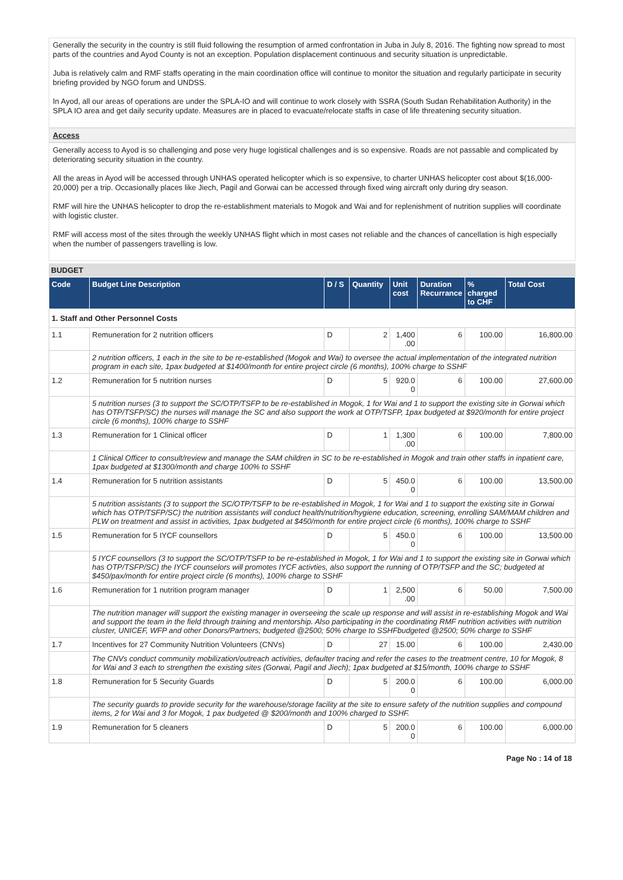Generally the security in the country is still fluid following the resumption of armed confrontation in Juba in July 8, 2016. The fighting now spread to most parts of the countries and Ayod County is not an exception. Population displacement continuous and security situation is unpredictable.
Juba is relatively calm and RMF staffs operating in the main coordination office will continue to monitor the situation and regularly participate in security briefing provided by NGO forum and UNDSS.
In Ayod, all our areas of operations are under the SPLA-IO and will continue to work closely with SSRA (South Sudan Rehabilitation Authority) in the SPLA IO area and get daily security update. Measures are in placed to evacuate/relocate staffs in case of life threatening security situation.
Access
Generally access to Ayod is so challenging and pose very huge logistical challenges and is so expensive. Roads are not passable and complicated by deteriorating security situation in the country.
All the areas in Ayod will be accessed through UNHAS operated helicopter which is so expensive, to charter UNHAS helicopter cost about $(16,000- 20,000) per a trip. Occasionally places like Jiech, Pagil and Gorwai can be accessed through fixed wing aircraft only during dry season.
RMF will hire the UNHAS helicopter to drop the re-establishment materials to Mogok and Wai and for replenishment of nutrition supplies will coordinate with logistic cluster.
RMF will access most of the sites through the weekly UNHAS flight which in most cases not reliable and the chances of cancellation is high especially when the number of passengers travelling is low.
BUDGET
| Code | Budget Line Description | D / S | Quantity | Unit cost | Duration Recurrance | % charged to CHF | Total Cost |
| --- | --- | --- | --- | --- | --- | --- | --- |
| 1. Staff and Other Personnel Costs | | | | | | | |
| 1.1 | Remuneration for 2 nutrition officers | D | 2 | 1,400 .00 | 6 | 100.00 | 16,800.00 |
| | 2 nutrition officers, 1 each in the site to be re-established (Mogok and Wai) to oversee the actual implementation of the integrated nutrition program in each site, 1pax budgeted at $1400/month for entire project circle (6 months), 100% charge to SSHF | | | | | | |
| 1.2 | Remuneration for 5 nutrition nurses | D | 5 | 920.0 0 | 6 | 100.00 | 27,600.00 |
| | 5 nutrition nurses (3 to support the SC/OTP/TSFP to be re-established in Mogok, 1 for Wai and 1 to support the existing site in Gorwai which has OTP/TSFP/SC) the nurses will manage the SC and also support the work at OTP/TSFP, 1pax budgeted at $920/month for entire project circle (6 months), 100% charge to SSHF | | | | | | |
| 1.3 | Remuneration for 1 Clinical officer | D | 1 | 1,300 .00 | 6 | 100.00 | 7,800.00 |
| | 1 Clinical Officer to consult/review and manage the SAM children in SC to be re-established in Mogok and train other staffs in inpatient care, 1pax budgeted at $1300/month and charge 100% to SSHF | | | | | | |
| 1.4 | Remuneration for 5 nutrition assistants | D | 5 | 450.0 0 | 6 | 100.00 | 13,500.00 |
| | 5 nutrition assistants (3 to support the SC/OTP/TSFP to be re-established in Mogok, 1 for Wai and 1 to support the existing site in Gorwai which has OTP/TSFP/SC) the nutrition assistants will conduct health/nutrition/hygiene education, screening, enrolling SAM/MAM children and PLW on treatment and assist in activities, 1pax budgeted at $450/month for entire project circle (6 months), 100% charge to SSHF | | | | | | |
| 1.5 | Remuneration for 5 IYCF counsellors | D | 5 | 450.0 0 | 6 | 100.00 | 13,500.00 |
| | 5 IYCF counsellors (3 to support the SC/OTP/TSFP to be re-established in Mogok, 1 for Wai and 1 to support the existing site in Gorwai which has OTP/TSFP/SC) the IYCF counselors will promotes IYCF activties, also support the running of OTP/TSFP and the SC; budgeted at $450/pax/month for entire project circle (6 months), 100% charge to SSHF | | | | | | |
| 1.6 | Remuneration for 1 nutrition program manager | D | 1 | 2,500 .00 | 6 | 50.00 | 7,500.00 |
| | The nutrition manager will support the existing manager in overseeing the scale up response and will assist in re-establishing Mogok and Wai and support the team in the field through training and mentorship. Also participating in the coordinating RMF nutrition activities with nutrition cluster, UNICEF, WFP and other Donors/Partners; budgeted @2500; 50% charge to SSHFbudgeted @2500; 50% charge to SSHF | | | | | | |
| 1.7 | Incentives for 27 Community Nutrition Volunteers (CNVs) | D | 27 | 15.00 | 6 | 100.00 | 2,430.00 |
| | The CNVs conduct community mobilization/outreach activities, defaulter tracing and refer the cases to the treatment centre, 10 for Mogok, 8 for Wai and 3 each to strengthen the existing sites (Gorwai, Pagil and Jiech); 1pax budgeted at $15/month, 100% charge to SSHF | | | | | | |
| 1.8 | Remuneration for 5 Security Guards | D | 5 | 200.0 0 | 6 | 100.00 | 6,000.00 |
| | The security guards to provide security for the warehouse/storage facility at the site to ensure safety of the nutrition supplies and compound items, 2 for Wai and 3 for Mogok, 1 pax budgeted @ $200/month and 100% charged to SSHF. | | | | | | |
| 1.9 | Remuneration for 5 cleaners | D | 5 | 200.0 0 | 6 | 100.00 | 6,000.00 |
Page No : 14 of 18